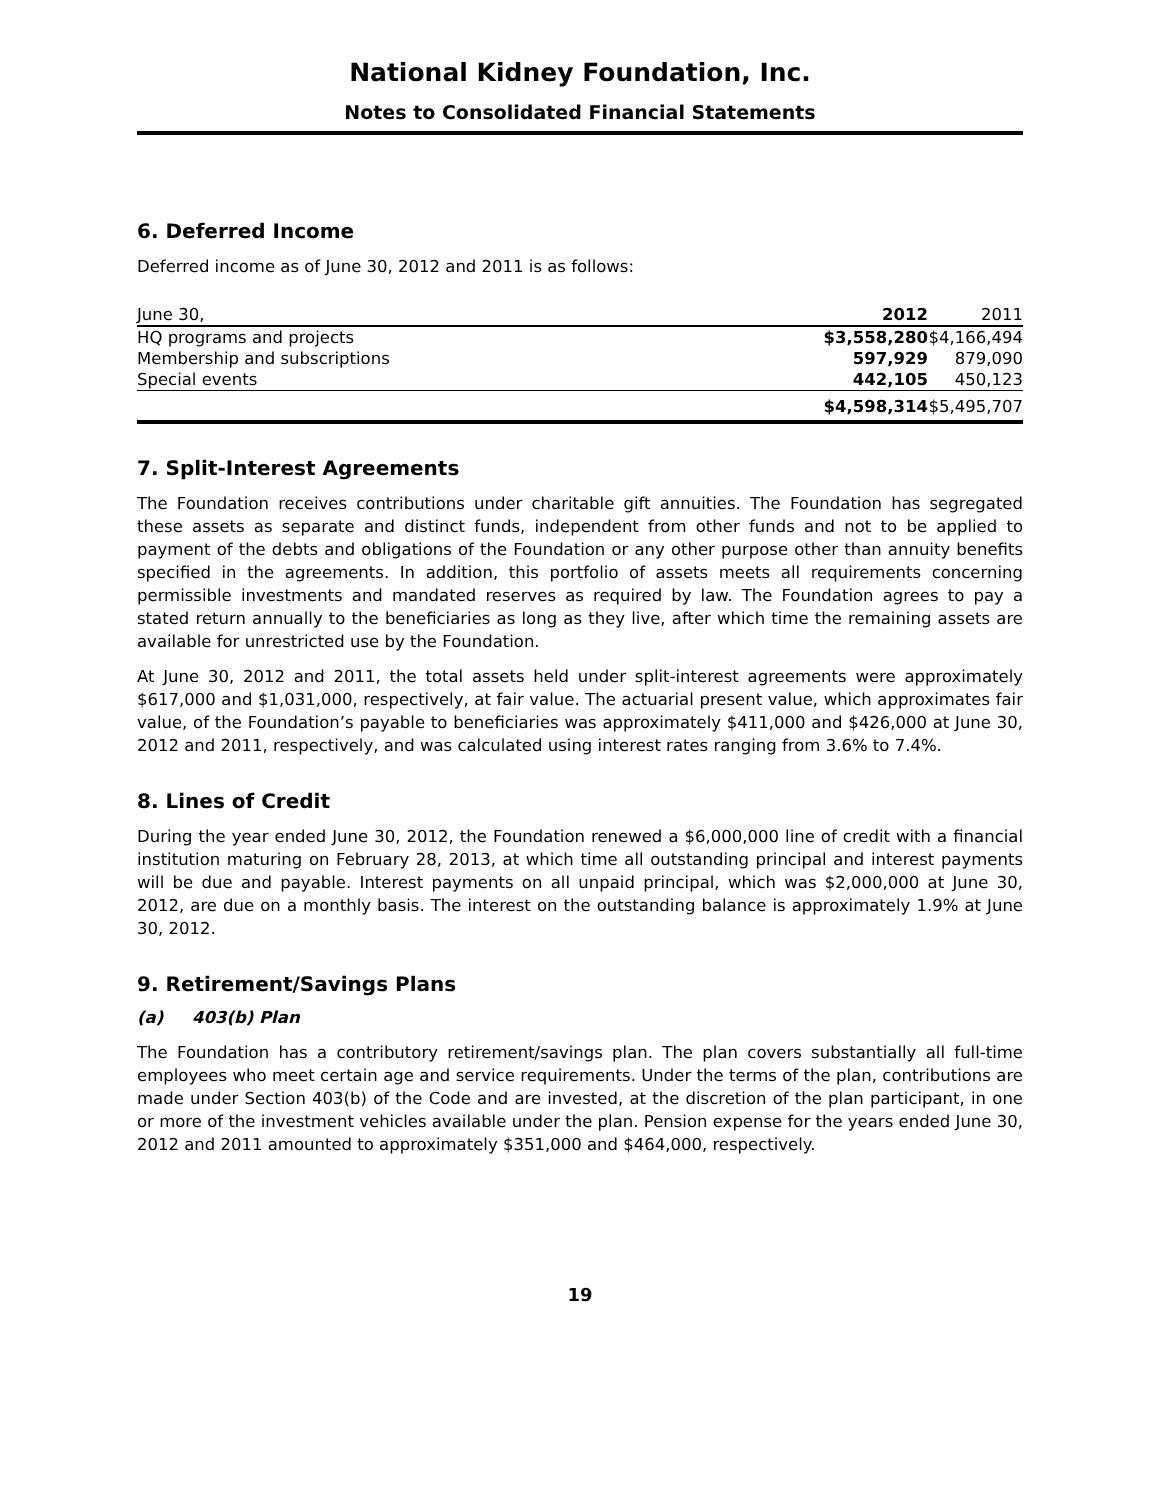National Kidney Foundation, Inc.
Notes to Consolidated Financial Statements
6. Deferred Income
Deferred income as of June 30, 2012 and 2011 is as follows:
| June 30, | 2012 | 2011 |
| --- | --- | --- |
| HQ programs and projects | $3,558,280 | $4,166,494 |
| Membership and subscriptions | 597,929 | 879,090 |
| Special events | 442,105 | 450,123 |
| | $4,598,314 | $5,495,707 |
7. Split-Interest Agreements
The Foundation receives contributions under charitable gift annuities. The Foundation has segregated these assets as separate and distinct funds, independent from other funds and not to be applied to payment of the debts and obligations of the Foundation or any other purpose other than annuity benefits specified in the agreements. In addition, this portfolio of assets meets all requirements concerning permissible investments and mandated reserves as required by law. The Foundation agrees to pay a stated return annually to the beneficiaries as long as they live, after which time the remaining assets are available for unrestricted use by the Foundation.
At June 30, 2012 and 2011, the total assets held under split-interest agreements were approximately $617,000 and $1,031,000, respectively, at fair value. The actuarial present value, which approximates fair value, of the Foundation’s payable to beneficiaries was approximately $411,000 and $426,000 at June 30, 2012 and 2011, respectively, and was calculated using interest rates ranging from 3.6% to 7.4%.
8. Lines of Credit
During the year ended June 30, 2012, the Foundation renewed a $6,000,000 line of credit with a financial institution maturing on February 28, 2013, at which time all outstanding principal and interest payments will be due and payable. Interest payments on all unpaid principal, which was $2,000,000 at June 30, 2012, are due on a monthly basis. The interest on the outstanding balance is approximately 1.9% at June 30, 2012.
9. Retirement/Savings Plans
(a) 403(b) Plan
The Foundation has a contributory retirement/savings plan. The plan covers substantially all full-time employees who meet certain age and service requirements. Under the terms of the plan, contributions are made under Section 403(b) of the Code and are invested, at the discretion of the plan participant, in one or more of the investment vehicles available under the plan. Pension expense for the years ended June 30, 2012 and 2011 amounted to approximately $351,000 and $464,000, respectively.
19